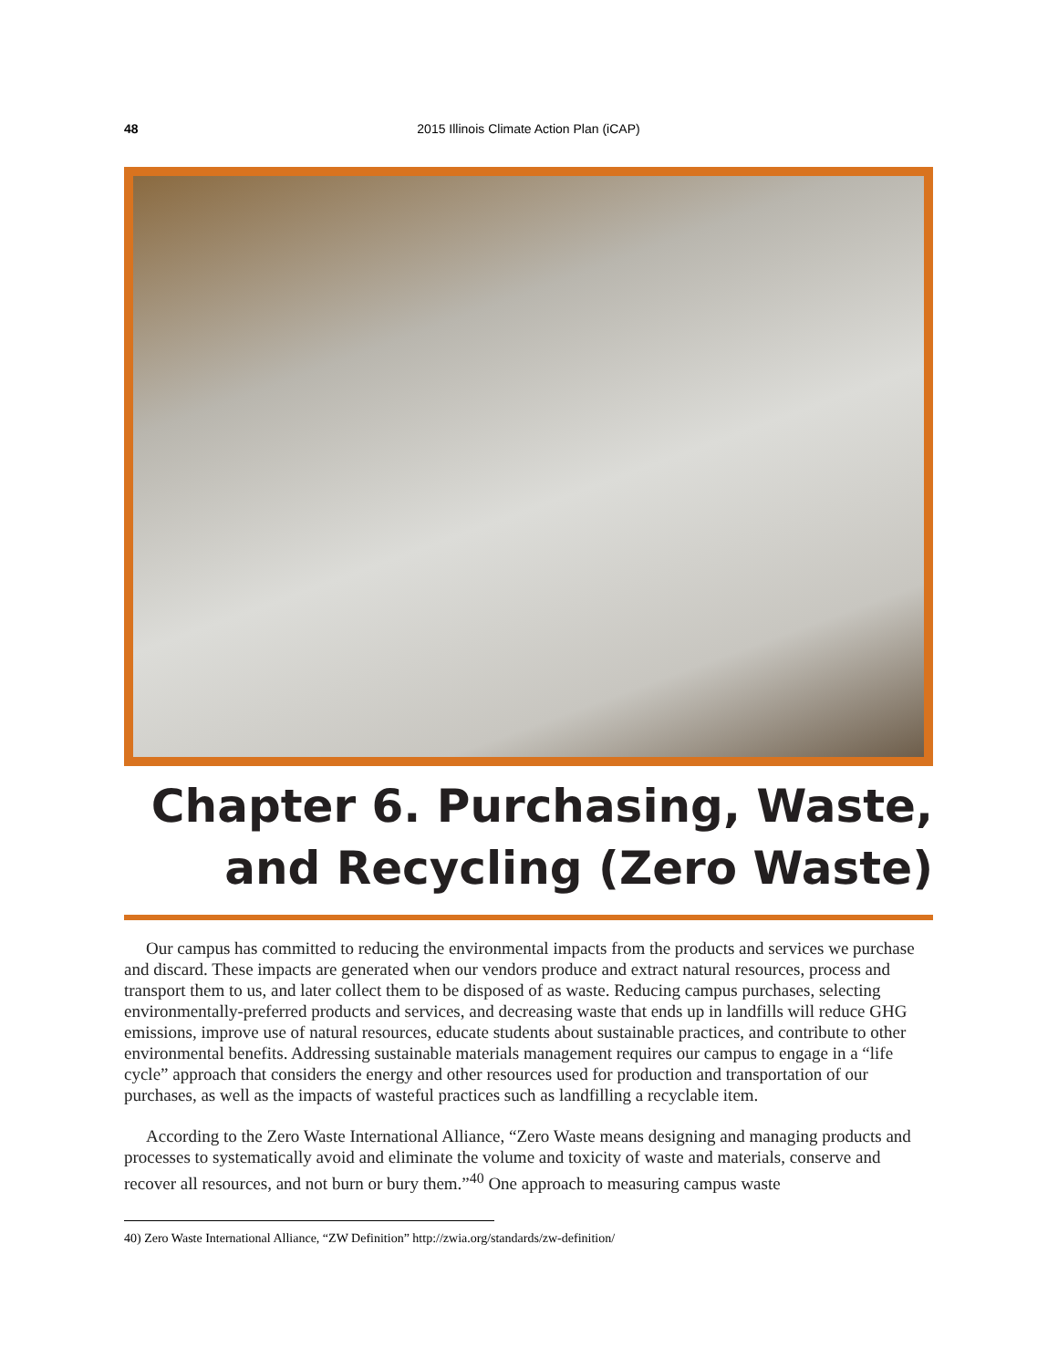48 2015 Illinois Climate Action Plan (iCAP)
Chapter 6. Purchasing, Waste,
and Recycling (Zero Waste)
Our campus has committed to reducing the environmental impacts from the products and services we purchase and discard. These impacts are generated when our vendors produce and extract natural resources, process and transport them to us, and later collect them to be disposed of as waste. Reducing campus purchases, selecting environmentally-preferred products and services, and decreasing waste that ends up in landfills will reduce GHG emissions, improve use of natural resources, educate students about sustainable practices, and contribute to other environmental benefits. Addressing sustainable materials management requires our campus to engage in a “life cycle” approach that considers the energy and other resources used for production and transportation of our purchases, as well as the impacts of wasteful practices such as landfilling a recyclable item.
According to the Zero Waste International Alliance, “Zero Waste means designing and managing products and processes to systematically avoid and eliminate the volume and toxicity of waste and materials, conserve and recover all resources, and not burn or bury them.”<sup>40</sup> One approach to measuring campus waste
40) Zero Waste International Alliance, “ZW Definition” http://zwia.org/standards/zw-definition/